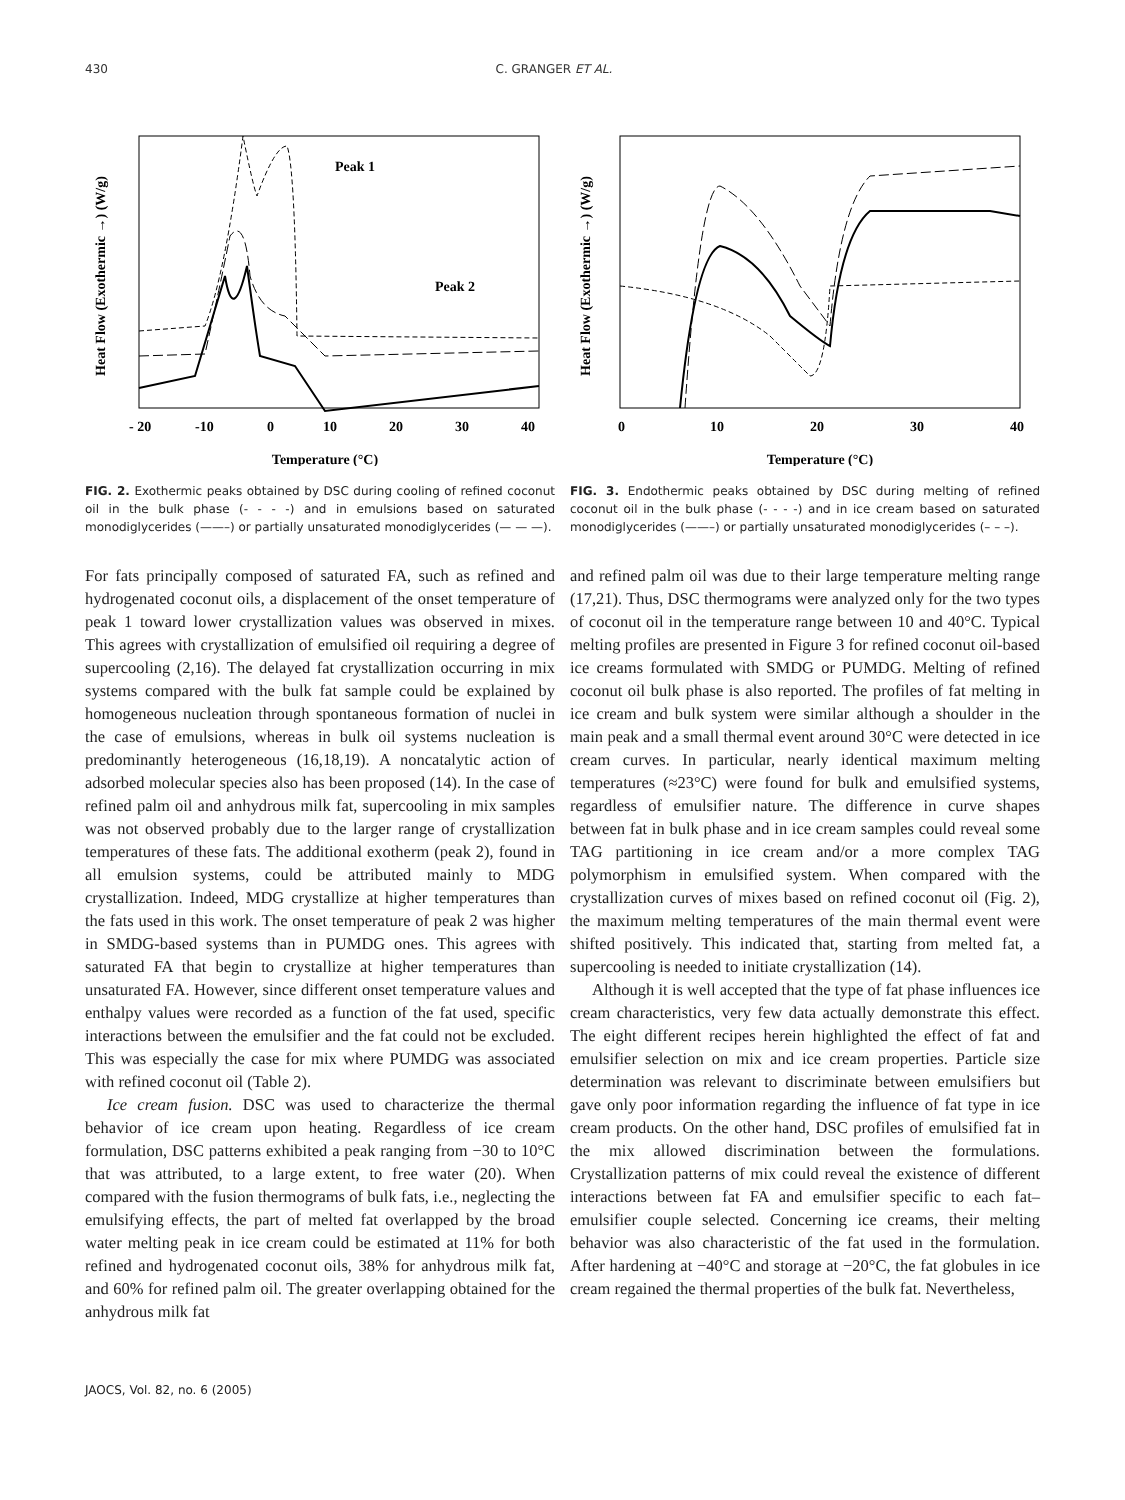430 C. GRANGER ET AL.
Heat Flow (Exothermic →) (W/g)
Peak 1
Peak 2
- 20
-10
0
10
20
30
40
Temperature (°C)
FIG. 2. Exothermic peaks obtained by DSC during cooling of refined coconut oil in the bulk phase (- - - -) and in emulsions based on saturated monodiglycerides (——–) or partially unsaturated monodiglycerides (— — —).
Heat Flow (Exothermic →) (W/g)
0
10
20
30
40
Temperature (°C)
FIG. 3. Endothermic peaks obtained by DSC during melting of refined coconut oil in the bulk phase (- - - -) and in ice cream based on saturated monodiglycerides (——–) or partially unsaturated monodiglycerides (– – –).
For fats principally composed of saturated FA, such as refined and hydrogenated coconut oils, a displacement of the onset temperature of peak 1 toward lower crystallization values was observed in mixes. This agrees with crystallization of emulsified oil requiring a degree of supercooling (2,16). The delayed fat crystallization occurring in mix systems compared with the bulk fat sample could be explained by homogeneous nucleation through spontaneous formation of nuclei in the case of emulsions, whereas in bulk oil systems nucleation is predominantly heterogeneous (16,18,19). A noncatalytic action of adsorbed molecular species also has been proposed (14). In the case of refined palm oil and anhydrous milk fat, supercooling in mix samples was not observed probably due to the larger range of crystallization temperatures of these fats. The additional exotherm (peak 2), found in all emulsion systems, could be attributed mainly to MDG crystallization. Indeed, MDG crystallize at higher temperatures than the fats used in this work. The onset temperature of peak 2 was higher in SMDG-based systems than in PUMDG ones. This agrees with saturated FA that begin to crystallize at higher temperatures than unsaturated FA. However, since different onset temperature values and enthalpy values were recorded as a function of the fat used, specific interactions between the emulsifier and the fat could not be excluded. This was especially the case for mix where PUMDG was associated with refined coconut oil (Table 2).
Ice cream fusion. DSC was used to characterize the thermal behavior of ice cream upon heating. Regardless of ice cream formulation, DSC patterns exhibited a peak ranging from −30 to 10°C that was attributed, to a large extent, to free water (20). When compared with the fusion thermograms of bulk fats, i.e., neglecting the emulsifying effects, the part of melted fat overlapped by the broad water melting peak in ice cream could be estimated at 11% for both refined and hydrogenated coconut oils, 38% for anhydrous milk fat, and 60% for refined palm oil. The greater overlapping obtained for the anhydrous milk fat
and refined palm oil was due to their large temperature melting range (17,21). Thus, DSC thermograms were analyzed only for the two types of coconut oil in the temperature range between 10 and 40°C. Typical melting profiles are presented in Figure 3 for refined coconut oil-based ice creams formulated with SMDG or PUMDG. Melting of refined coconut oil bulk phase is also reported. The profiles of fat melting in ice cream and bulk system were similar although a shoulder in the main peak and a small thermal event around 30°C were detected in ice cream curves. In particular, nearly identical maximum melting temperatures (≈23°C) were found for bulk and emulsified systems, regardless of emulsifier nature. The difference in curve shapes between fat in bulk phase and in ice cream samples could reveal some TAG partitioning in ice cream and/or a more complex TAG polymorphism in emulsified system. When compared with the crystallization curves of mixes based on refined coconut oil (Fig. 2), the maximum melting temperatures of the main thermal event were shifted positively. This indicated that, starting from melted fat, a supercooling is needed to initiate crystallization (14).
Although it is well accepted that the type of fat phase influences ice cream characteristics, very few data actually demonstrate this effect. The eight different recipes herein highlighted the effect of fat and emulsifier selection on mix and ice cream properties. Particle size determination was relevant to discriminate between emulsifiers but gave only poor information regarding the influence of fat type in ice cream products. On the other hand, DSC profiles of emulsified fat in the mix allowed discrimination between the formulations. Crystallization patterns of mix could reveal the existence of different interactions between fat FA and emulsifier specific to each fat–emulsifier couple selected. Concerning ice creams, their melting behavior was also characteristic of the fat used in the formulation. After hardening at −40°C and storage at −20°C, the fat globules in ice cream regained the thermal properties of the bulk fat. Nevertheless,
JAOCS, Vol. 82, no. 6 (2005)